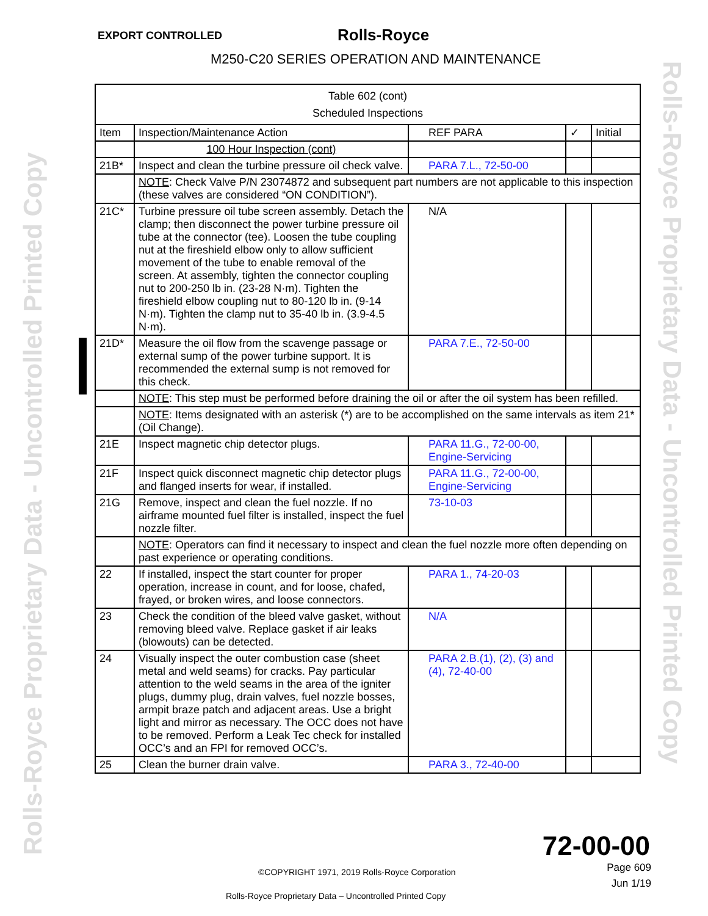Rolls-Royce Proprietary Data - Uncontrolled Printed Copy
Rolls-Royce Proprietary Data - Uncontrolled Printed Copy
EXPORT CONTROLLED Rolls-Royce
M250-C20 SERIES OPERATION AND MAINTENANCE
| Table 602 (cont) Scheduled Inspections | | | | |
| --- | --- | --- | --- | --- |
| Item | Inspection/Maintenance Action | REF PARA | ✓ | Initial |
| | 100 Hour Inspection (cont) | | | |
| 21B* | Inspect and clean the turbine pressure oil check valve. | PARA 7.L., 72-50-00 | | |
| | NOTE : Check Valve P/N 23074872 and subsequent part numbers are not applicable to this inspection (these valves are considered “ON CONDITION”). | | | |
| 21C* | Turbine pressure oil tube screen assembly. Detach the clamp; then disconnect the power turbine pressure oil tube at the connector (tee). Loosen the tube coupling nut at the fireshield elbow only to allow sufficient movement of the tube to enable removal of the screen. At assembly, tighten the connector coupling nut to 200-250 lb in. (23-28 N·m). Tighten the fireshield elbow coupling nut to 80-120 lb in. (9-14 N·m). Tighten the clamp nut to 35-40 lb in. (3.9-4.5 N·m). | N/A | | |
| 21D* | Measure the oil flow from the scavenge passage or external sump of the power turbine support. It is recommended the external sump is not removed for this check. | PARA 7.E., 72-50-00 | | |
| | NOTE : This step must be performed before draining the oil or after the oil system has been refilled. | | | |
| | NOTE : Items designated with an asterisk (*) are to be accomplished on the same intervals as item 21* (Oil Change). | | | |
| 21E | Inspect magnetic chip detector plugs. | PARA 11.G., 72-00-00, Engine-Servicing | | |
| 21F | Inspect quick disconnect magnetic chip detector plugs and flanged inserts for wear, if installed. | PARA 11.G., 72-00-00, Engine-Servicing | | |
| 21G | Remove, inspect and clean the fuel nozzle. If no airframe mounted fuel filter is installed, inspect the fuel nozzle filter. | 73-10-03 | | |
| | NOTE : Operators can find it necessary to inspect and clean the fuel nozzle more often depending on past experience or operating conditions. | | | |
| 22 | If installed, inspect the start counter for proper operation, increase in count, and for loose, chafed, frayed, or broken wires, and loose connectors. | PARA 1., 74-20-03 | | |
| 23 | Check the condition of the bleed valve gasket, without removing bleed valve. Replace gasket if air leaks (blowouts) can be detected. | N/A | | |
| 24 | Visually inspect the outer combustion case (sheet metal and weld seams) for cracks. Pay particular attention to the weld seams in the area of the igniter plugs, dummy plug, drain valves, fuel nozzle bosses, armpit braze patch and adjacent areas. Use a bright light and mirror as necessary. The OCC does not have to be removed. Perform a Leak Tec check for installed OCC’s and an FPI for removed OCC’s. | PARA 2.B.(1), (2), (3) and (4), 72-40-00 | | |
| 25 | Clean the burner drain valve. | PARA 3., 72-40-00 | | |
72-00-00
Page 609
Jun 1/19
©COPYRIGHT 1971, 2019 Rolls-Royce Corporation
Rolls-Royce Proprietary Data – Uncontrolled Printed Copy